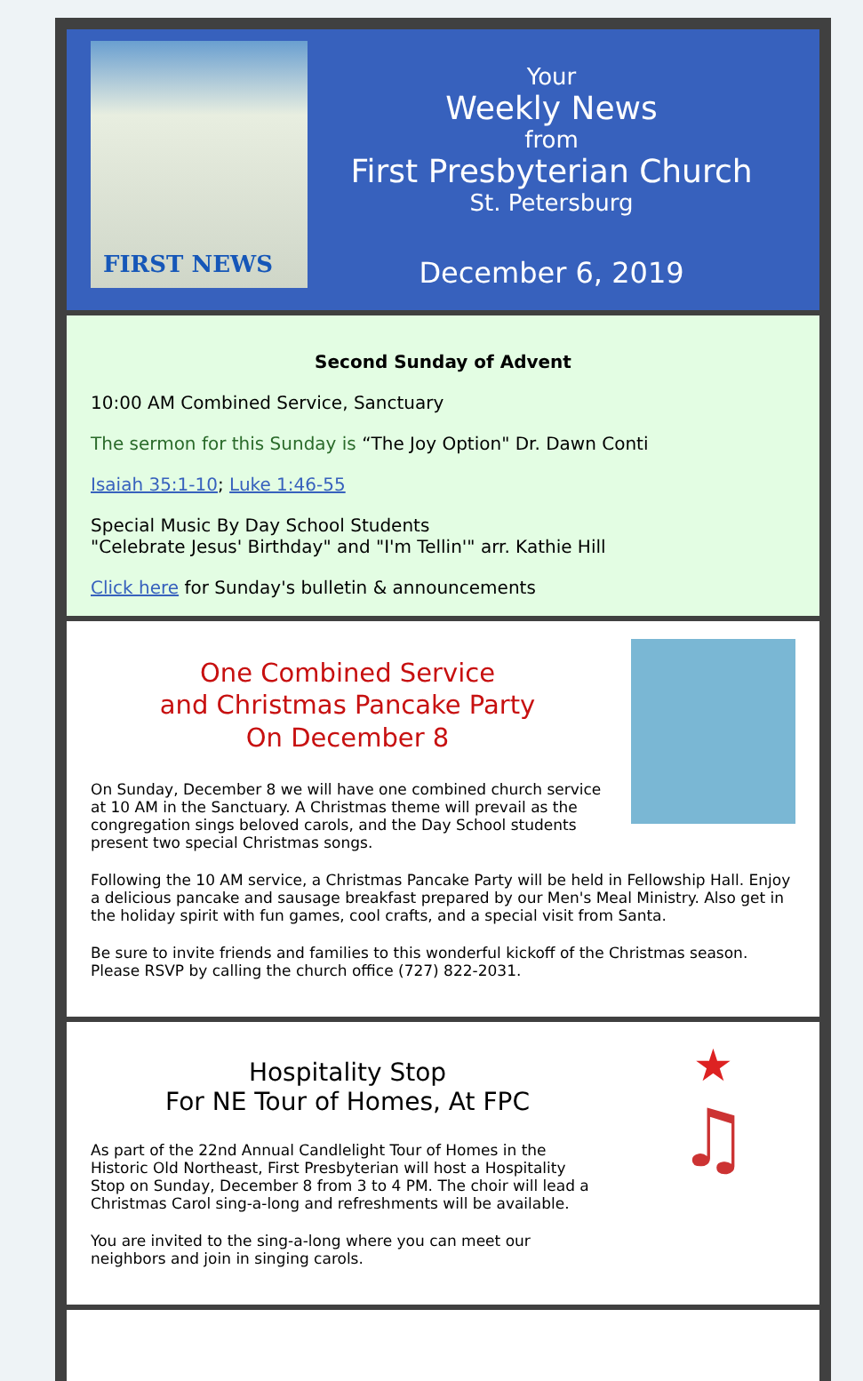FIRST NEWS
Your
Weekly News
from
First Presbyterian Church
St. Petersburg
December 6, 2019
Second Sunday of Advent
10:00 AM Combined Service, Sanctuary
The sermon for this Sunday is “The Joy Option" Dr. Dawn Conti
Isaiah 35:1-10; Luke 1:46-55
Special Music By Day School Students
"Celebrate Jesus' Birthday" and "I'm Tellin'" arr. Kathie Hill
Click here for Sunday's bulletin & announcements
One Combined Service
and Christmas Pancake Party
On December 8
On Sunday, December 8 we will have one combined church service at 10 AM in the Sanctuary. A Christmas theme will prevail as the congregation sings beloved carols, and the Day School students present two special Christmas songs.
Following the 10 AM service, a Christmas Pancake Party will be held in Fellowship Hall. Enjoy a delicious pancake and sausage breakfast prepared by our Men's Meal Ministry. Also get in the holiday spirit with fun games, cool crafts, and a special visit from Santa.
Be sure to invite friends and families to this wonderful kickoff of the Christmas season. Please RSVP by calling the church office (727) 822-2031.
Hospitality Stop
For NE Tour of Homes, At FPC
As part of the 22nd Annual Candlelight Tour of Homes in the Historic Old Northeast, First Presbyterian will host a Hospitality Stop on Sunday, December 8 from 3 to 4 PM. The choir will lead a Christmas Carol sing-a-long and refreshments will be available.
You are invited to the sing-a-long where you can meet our neighbors and join in singing carols.
★
♫